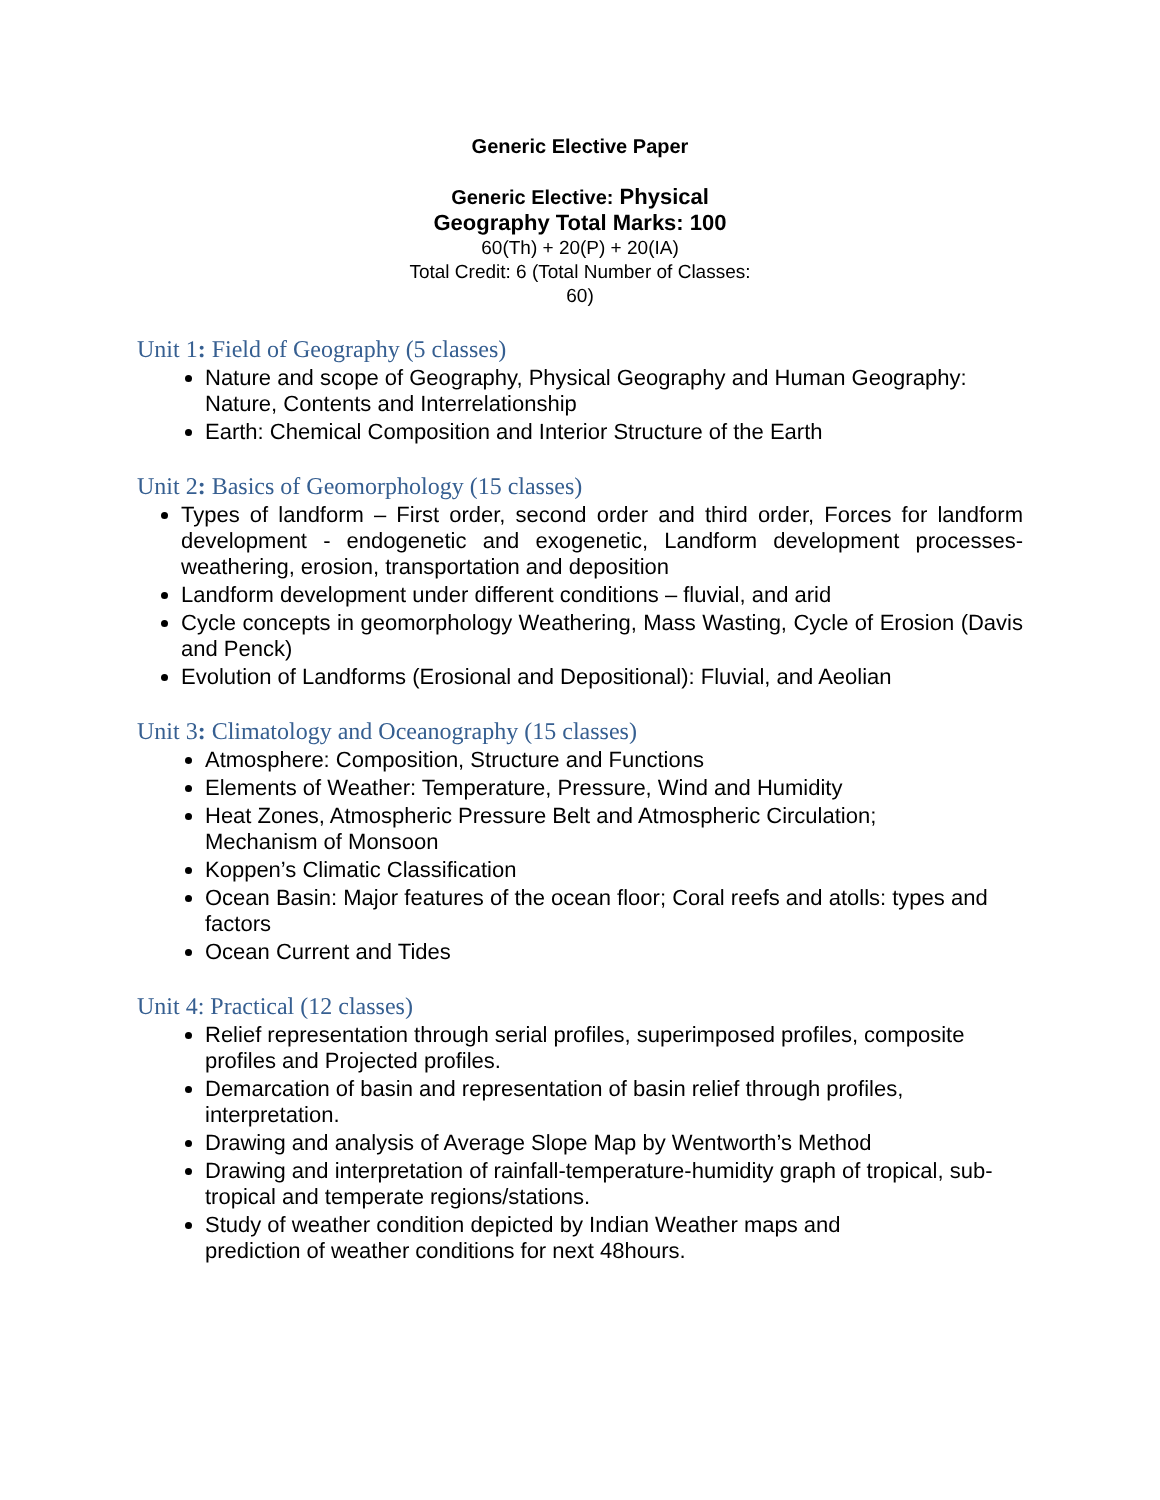Generic Elective Paper
Generic Elective: Physical
Geography Total Marks: 100
60(Th) + 20(P) + 20(IA)
Total Credit: 6 (Total Number of Classes:
60)
Unit 1: Field of Geography (5 classes)
Nature and scope of Geography, Physical Geography and Human Geography: Nature, Contents and Interrelationship
Earth: Chemical Composition and Interior Structure of the Earth
Unit 2: Basics of Geomorphology (15 classes)
Types of landform – First order, second order and third order, Forces for landform development - endogenetic and exogenetic, Landform development processes- weathering, erosion, transportation and deposition
Landform development under different conditions – fluvial, and arid
Cycle concepts in geomorphology Weathering, Mass Wasting, Cycle of Erosion (Davis and Penck)
Evolution of Landforms (Erosional and Depositional): Fluvial, and Aeolian
Unit 3: Climatology and Oceanography (15 classes)
Atmosphere: Composition, Structure and Functions
Elements of Weather: Temperature, Pressure, Wind and Humidity
Heat Zones, Atmospheric Pressure Belt and Atmospheric Circulation;
Mechanism of Monsoon
Koppen’s Climatic Classification
Ocean Basin: Major features of the ocean floor; Coral reefs and atolls: types and factors
Ocean Current and Tides
Unit 4: Practical (12 classes)
Relief representation through serial profiles, superimposed profiles, composite profiles and Projected profiles.
Demarcation of basin and representation of basin relief through profiles, interpretation.
Drawing and analysis of Average Slope Map by Wentworth’s Method
Drawing and interpretation of rainfall-temperature-humidity graph of tropical, sub-tropical and temperate regions/stations.
Study of weather condition depicted by Indian Weather maps and
prediction of weather conditions for next 48hours.